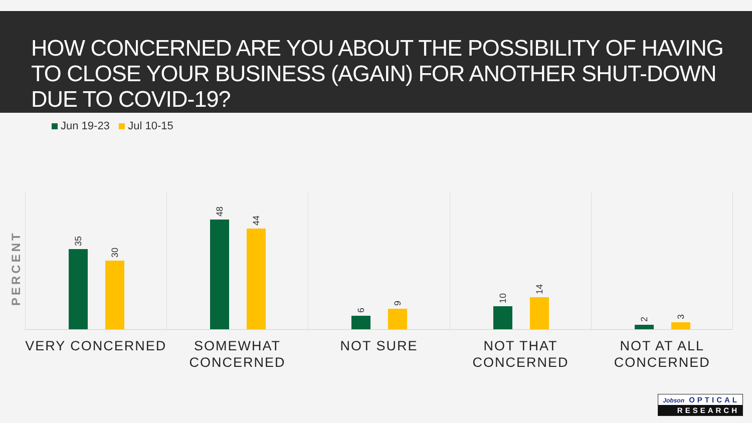HOW CONCERNED ARE YOU ABOUT THE POSSIBILITY OF HAVING TO CLOSE YOUR BUSINESS (AGAIN) FOR ANOTHER SHUT-DOWN DUE TO COVID-19?
Jun 19-23 Jul 10-15
PERCENT
35
30
48
44
6
9
10
14
2
3
VERY CONCERNED SOMEWHAT CONCERNED NOT SURE NOT THAT CONCERNED NOT AT ALL CONCERNED
Jobson OPTICAL
RESEARCH